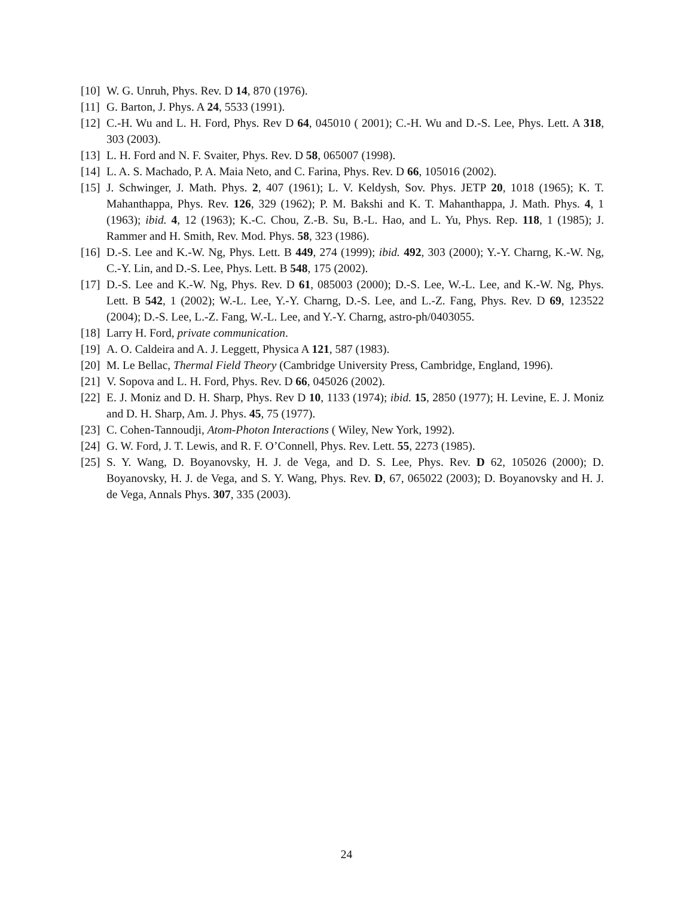[10] W. G. Unruh, Phys. Rev. D 14, 870 (1976).
[11] G. Barton, J. Phys. A 24, 5533 (1991).
[12] C.-H. Wu and L. H. Ford, Phys. Rev D 64, 045010 ( 2001); C.-H. Wu and D.-S. Lee, Phys. Lett. A 318, 303 (2003).
[13] L. H. Ford and N. F. Svaiter, Phys. Rev. D 58, 065007 (1998).
[14] L. A. S. Machado, P. A. Maia Neto, and C. Farina, Phys. Rev. D 66, 105016 (2002).
[15] J. Schwinger, J. Math. Phys. 2, 407 (1961); L. V. Keldysh, Sov. Phys. JETP 20, 1018 (1965); K. T. Mahanthappa, Phys. Rev. 126, 329 (1962); P. M. Bakshi and K. T. Mahanthappa, J. Math. Phys. 4, 1 (1963); ibid. 4, 12 (1963); K.-C. Chou, Z.-B. Su, B.-L. Hao, and L. Yu, Phys. Rep. 118, 1 (1985); J. Rammer and H. Smith, Rev. Mod. Phys. 58, 323 (1986).
[16] D.-S. Lee and K.-W. Ng, Phys. Lett. B 449, 274 (1999); ibid. 492, 303 (2000); Y.-Y. Charng, K.-W. Ng, C.-Y. Lin, and D.-S. Lee, Phys. Lett. B 548, 175 (2002).
[17] D.-S. Lee and K.-W. Ng, Phys. Rev. D 61, 085003 (2000); D.-S. Lee, W.-L. Lee, and K.-W. Ng, Phys. Lett. B 542, 1 (2002); W.-L. Lee, Y.-Y. Charng, D.-S. Lee, and L.-Z. Fang, Phys. Rev. D 69, 123522 (2004); D.-S. Lee, L.-Z. Fang, W.-L. Lee, and Y.-Y. Charng, astro-ph/0403055.
[18] Larry H. Ford, private communication.
[19] A. O. Caldeira and A. J. Leggett, Physica A 121, 587 (1983).
[20] M. Le Bellac, Thermal Field Theory (Cambridge University Press, Cambridge, England, 1996).
[21] V. Sopova and L. H. Ford, Phys. Rev. D 66, 045026 (2002).
[22] E. J. Moniz and D. H. Sharp, Phys. Rev D 10, 1133 (1974); ibid. 15, 2850 (1977); H. Levine, E. J. Moniz and D. H. Sharp, Am. J. Phys. 45, 75 (1977).
[23] C. Cohen-Tannoudji, Atom-Photon Interactions ( Wiley, New York, 1992).
[24] G. W. Ford, J. T. Lewis, and R. F. O’Connell, Phys. Rev. Lett. 55, 2273 (1985).
[25] S. Y. Wang, D. Boyanovsky, H. J. de Vega, and D. S. Lee, Phys. Rev. D 62, 105026 (2000); D. Boyanovsky, H. J. de Vega, and S. Y. Wang, Phys. Rev. D, 67, 065022 (2003); D. Boyanovsky and H. J. de Vega, Annals Phys. 307, 335 (2003).
24